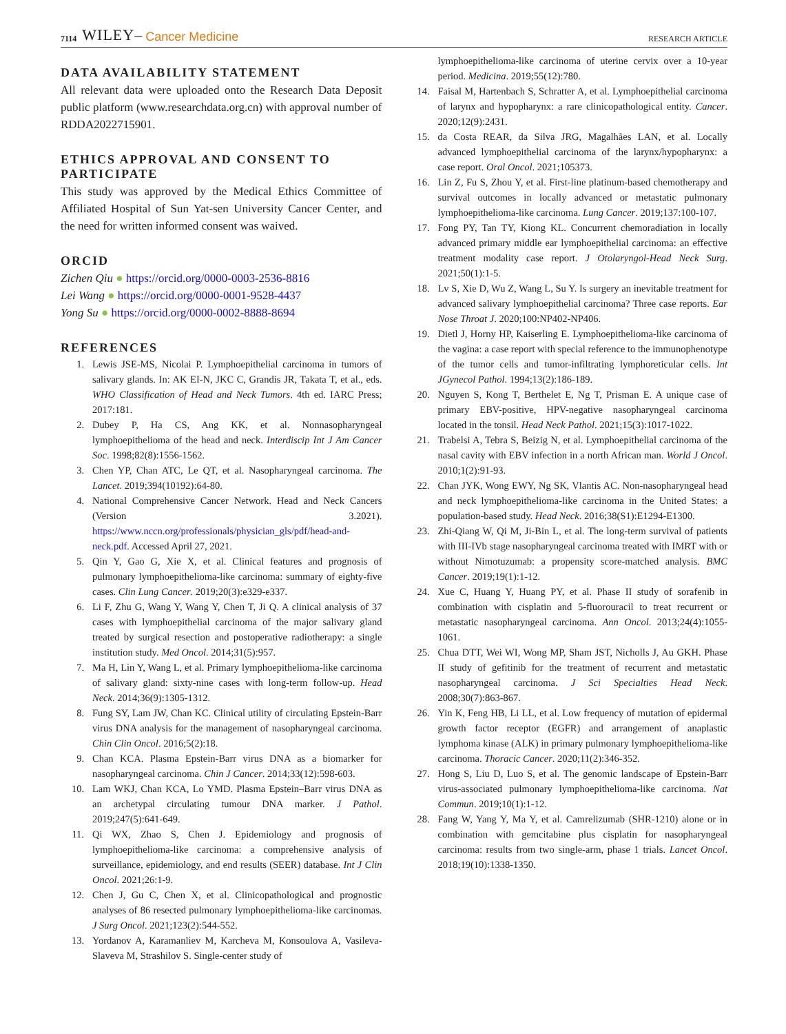7114 WILEY– Cancer Medicine RESEARCH ARTICLE
DATA AVAILABILITY STATEMENT
All relevant data were uploaded onto the Research Data Deposit public platform (www.researchdata.org.cn) with approval number of RDDA2022715901.
ETHICS APPROVAL AND CONSENT TO PARTICIPATE
This study was approved by the Medical Ethics Committee of Affiliated Hospital of Sun Yat-sen University Cancer Center, and the need for written informed consent was waived.
ORCID
Zichen Qiu ● https://orcid.org/0000-0003-2536-8816
Lei Wang ● https://orcid.org/0000-0001-9528-4437
Yong Su ● https://orcid.org/0000-0002-8888-8694
REFERENCES
1. Lewis JSE-MS, Nicolai P. Lymphoepithelial carcinoma in tumors of salivary glands. In: AK EI-N, JKC C, Grandis JR, Takata T, et al., eds. WHO Classification of Head and Neck Tumors. 4th ed. IARC Press; 2017:181.
2. Dubey P, Ha CS, Ang KK, et al. Nonnasopharyngeal lymphoepithelioma of the head and neck. Interdiscip Int J Am Cancer Soc. 1998;82(8):1556-1562.
3. Chen YP, Chan ATC, Le QT, et al. Nasopharyngeal carcinoma. The Lancet. 2019;394(10192):64-80.
4. National Comprehensive Cancer Network. Head and Neck Cancers (Version 3.2021). https://www.nccn.org/professionals/physician_gls/pdf/head-and-neck.pdf. Accessed April 27, 2021.
5. Qin Y, Gao G, Xie X, et al. Clinical features and prognosis of pulmonary lymphoepithelioma-like carcinoma: summary of eighty-five cases. Clin Lung Cancer. 2019;20(3):e329-e337.
6. Li F, Zhu G, Wang Y, Wang Y, Chen T, Ji Q. A clinical analysis of 37 cases with lymphoepithelial carcinoma of the major salivary gland treated by surgical resection and postoperative radiotherapy: a single institution study. Med Oncol. 2014;31(5):957.
7. Ma H, Lin Y, Wang L, et al. Primary lymphoepithelioma-like carcinoma of salivary gland: sixty-nine cases with long-term follow-up. Head Neck. 2014;36(9):1305-1312.
8. Fung SY, Lam JW, Chan KC. Clinical utility of circulating Epstein-Barr virus DNA analysis for the management of nasopharyngeal carcinoma. Chin Clin Oncol. 2016;5(2):18.
9. Chan KCA. Plasma Epstein-Barr virus DNA as a biomarker for nasopharyngeal carcinoma. Chin J Cancer. 2014;33(12):598-603.
10. Lam WKJ, Chan KCA, Lo YMD. Plasma Epstein–Barr virus DNA as an archetypal circulating tumour DNA marker. J Pathol. 2019;247(5):641-649.
11. Qi WX, Zhao S, Chen J. Epidemiology and prognosis of lymphoepithelioma-like carcinoma: a comprehensive analysis of surveillance, epidemiology, and end results (SEER) database. Int J Clin Oncol. 2021;26:1-9.
12. Chen J, Gu C, Chen X, et al. Clinicopathological and prognostic analyses of 86 resected pulmonary lymphoepithelioma-like carcinomas. J Surg Oncol. 2021;123(2):544-552.
13. Yordanov A, Karamanliev M, Karcheva M, Konsoulova A, Vasileva-Slaveva M, Strashilov S. Single-center study of
lymphoepithelioma-like carcinoma of uterine cervix over a 10-year period. Medicina. 2019;55(12):780.
14. Faisal M, Hartenbach S, Schratter A, et al. Lymphoepithelial carcinoma of larynx and hypopharynx: a rare clinicopathological entity. Cancer. 2020;12(9):2431.
15. da Costa REAR, da Silva JRG, Magalhães LAN, et al. Locally advanced lymphoepithelial carcinoma of the larynx/hypopharynx: a case report. Oral Oncol. 2021;105373.
16. Lin Z, Fu S, Zhou Y, et al. First-line platinum-based chemotherapy and survival outcomes in locally advanced or metastatic pulmonary lymphoepithelioma-like carcinoma. Lung Cancer. 2019;137:100-107.
17. Fong PY, Tan TY, Kiong KL. Concurrent chemoradiation in locally advanced primary middle ear lymphoepithelial carcinoma: an effective treatment modality case report. J Otolaryngol-Head Neck Surg. 2021;50(1):1-5.
18. Lv S, Xie D, Wu Z, Wang L, Su Y. Is surgery an inevitable treatment for advanced salivary lymphoepithelial carcinoma? Three case reports. Ear Nose Throat J. 2020;100:NP402-NP406.
19. Dietl J, Horny HP, Kaiserling E. Lymphoepithelioma-like carcinoma of the vagina: a case report with special reference to the immunophenotype of the tumor cells and tumor-infiltrating lymphoreticular cells. Int JGynecol Pathol. 1994;13(2):186-189.
20. Nguyen S, Kong T, Berthelet E, Ng T, Prisman E. A unique case of primary EBV-positive, HPV-negative nasopharyngeal carcinoma located in the tonsil. Head Neck Pathol. 2021;15(3):1017-1022.
21. Trabelsi A, Tebra S, Beizig N, et al. Lymphoepithelial carcinoma of the nasal cavity with EBV infection in a north African man. World J Oncol. 2010;1(2):91-93.
22. Chan JYK, Wong EWY, Ng SK, Vlantis AC. Non-nasopharyngeal head and neck lymphoepithelioma-like carcinoma in the United States: a population-based study. Head Neck. 2016;38(S1):E1294-E1300.
23. Zhi-Qiang W, Qi M, Ji-Bin L, et al. The long-term survival of patients with III-IVb stage nasopharyngeal carcinoma treated with IMRT with or without Nimotuzumab: a propensity score-matched analysis. BMC Cancer. 2019;19(1):1-12.
24. Xue C, Huang Y, Huang PY, et al. Phase II study of sorafenib in combination with cisplatin and 5-fluorouracil to treat recurrent or metastatic nasopharyngeal carcinoma. Ann Oncol. 2013;24(4):1055-1061.
25. Chua DTT, Wei WI, Wong MP, Sham JST, Nicholls J, Au GKH. Phase II study of gefitinib for the treatment of recurrent and metastatic nasopharyngeal carcinoma. J Sci Specialties Head Neck. 2008;30(7):863-867.
26. Yin K, Feng HB, Li LL, et al. Low frequency of mutation of epidermal growth factor receptor (EGFR) and arrangement of anaplastic lymphoma kinase (ALK) in primary pulmonary lymphoepithelioma-like carcinoma. Thoracic Cancer. 2020;11(2):346-352.
27. Hong S, Liu D, Luo S, et al. The genomic landscape of Epstein-Barr virus-associated pulmonary lymphoepithelioma-like carcinoma. Nat Commun. 2019;10(1):1-12.
28. Fang W, Yang Y, Ma Y, et al. Camrelizumab (SHR-1210) alone or in combination with gemcitabine plus cisplatin for nasopharyngeal carcinoma: results from two single-arm, phase 1 trials. Lancet Oncol. 2018;19(10):1338-1350.